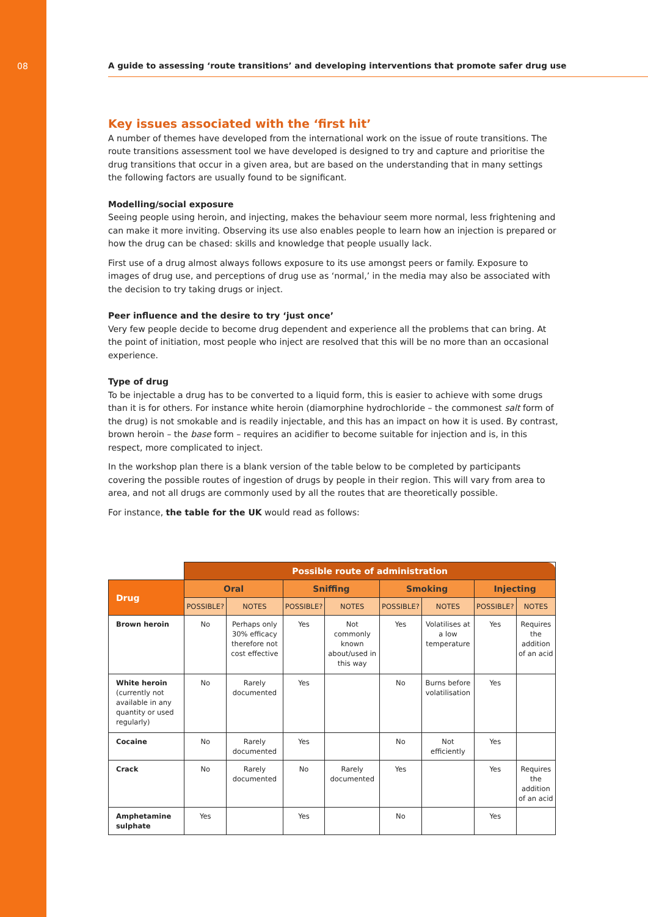08 A guide to assessing ‘route transitions’ and developing interventions that promote safer drug use
Key issues associated with the ‘first hit’
A number of themes have developed from the international work on the issue of route transitions. The route transitions assessment tool we have developed is designed to try and capture and prioritise the drug transitions that occur in a given area, but are based on the understanding that in many settings the following factors are usually found to be significant.
Modelling/social exposure
Seeing people using heroin, and injecting, makes the behaviour seem more normal, less frightening and can make it more inviting. Observing its use also enables people to learn how an injection is prepared or how the drug can be chased: skills and knowledge that people usually lack.
First use of a drug almost always follows exposure to its use amongst peers or family. Exposure to images of drug use, and perceptions of drug use as ‘normal,’ in the media may also be associated with the decision to try taking drugs or inject.
Peer influence and the desire to try ‘just once’
Very few people decide to become drug dependent and experience all the problems that can bring. At the point of initiation, most people who inject are resolved that this will be no more than an occasional experience.
Type of drug
To be injectable a drug has to be converted to a liquid form, this is easier to achieve with some drugs than it is for others. For instance white heroin (diamorphine hydrochloride – the commonest salt form of the drug) is not smokable and is readily injectable, and this has an impact on how it is used. By contrast, brown heroin – the base form – requires an acidifier to become suitable for injection and is, in this respect, more complicated to inject.
In the workshop plan there is a blank version of the table below to be completed by participants covering the possible routes of ingestion of drugs by people in their region. This will vary from area to area, and not all drugs are commonly used by all the routes that are theoretically possible.
For instance, the table for the UK would read as follows:
| | Possible route of administration | | | | | | | |
| Drug | Oral | | Sniffing | | Smoking | | Injecting | |
| | POSSIBLE? | NOTES | POSSIBLE? | NOTES | POSSIBLE? | NOTES | POSSIBLE? | NOTES |
| Brown heroin | No | Perhaps only 30% efficacy therefore not cost effective | Yes | Not commonly known about/used in this way | Yes | Volatilises at a low temperature | Yes | Requires the addition of an acid |
| White heroin (currently not available in any quantity or used regularly) | No | Rarely documented | Yes | | No | Burns before volatilisation | Yes | |
| Cocaine | No | Rarely documented | Yes | | No | Not efficiently | Yes | |
| Crack | No | Rarely documented | No | Rarely documented | Yes | | Yes | Requires the addition of an acid |
| Amphetamine sulphate | Yes | | Yes | | No | | Yes | |